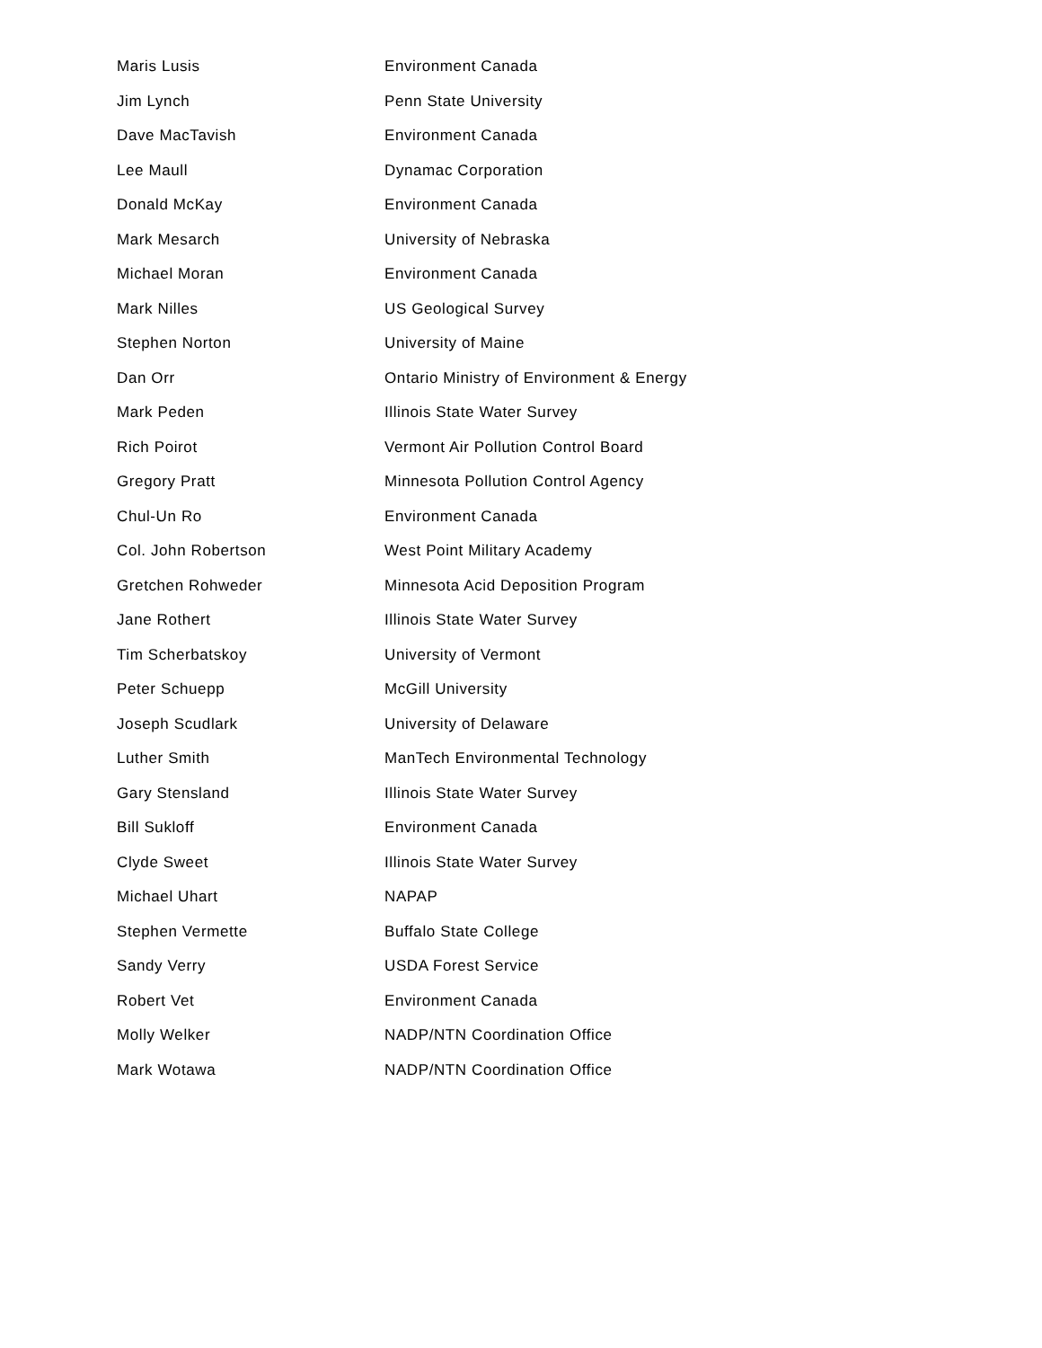| Maris Lusis | Environment Canada |
| Jim Lynch | Penn State University |
| Dave MacTavish | Environment Canada |
| Lee Maull | Dynamac Corporation |
| Donald McKay | Environment Canada |
| Mark Mesarch | University of Nebraska |
| Michael Moran | Environment Canada |
| Mark Nilles | US Geological Survey |
| Stephen Norton | University of Maine |
| Dan Orr | Ontario Ministry of Environment & Energy |
| Mark Peden | Illinois State Water Survey |
| Rich Poirot | Vermont Air Pollution Control Board |
| Gregory Pratt | Minnesota Pollution Control Agency |
| Chul-Un Ro | Environment Canada |
| Col. John Robertson | West Point Military Academy |
| Gretchen Rohweder | Minnesota Acid Deposition Program |
| Jane Rothert | Illinois State Water Survey |
| Tim Scherbatskoy | University of Vermont |
| Peter Schuepp | McGill University |
| Joseph Scudlark | University of Delaware |
| Luther Smith | ManTech Environmental Technology |
| Gary Stensland | Illinois State Water Survey |
| Bill Sukloff | Environment Canada |
| Clyde Sweet | Illinois State Water Survey |
| Michael Uhart | NAPAP |
| Stephen Vermette | Buffalo State College |
| Sandy Verry | USDA Forest Service |
| Robert Vet | Environment Canada |
| Molly Welker | NADP/NTN Coordination Office |
| Mark Wotawa | NADP/NTN Coordination Office |